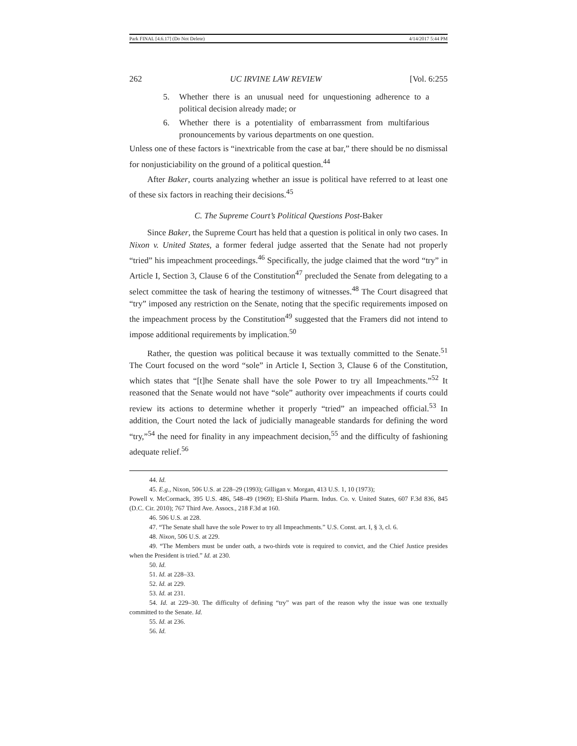Park FINAL [4.6.17] (Do Not Delete) 4/14/2017 5:44 PM
262 UC IRVINE LAW REVIEW [Vol. 6:255
5. Whether there is an unusual need for unquestioning adherence to a political decision already made; or
6. Whether there is a potentiality of embarrassment from multifarious pronouncements by various departments on one question.
Unless one of these factors is “inextricable from the case at bar,” there should be no dismissal for nonjusticiability on the ground of a political question.<sup>44</sup>
After Baker, courts analyzing whether an issue is political have referred to at least one of these six factors in reaching their decisions.<sup>45</sup>
C. The Supreme Court’s Political Questions Post-Baker
Since Baker, the Supreme Court has held that a question is political in only two cases. In Nixon v. United States, a former federal judge asserted that the Senate had not properly “tried” his impeachment proceedings.<sup>46</sup> Specifically, the judge claimed that the word “try” in Article I, Section 3, Clause 6 of the Constitution<sup>47</sup> precluded the Senate from delegating to a select committee the task of hearing the testimony of witnesses.<sup>48</sup> The Court disagreed that “try” imposed any restriction on the Senate, noting that the specific requirements imposed on the impeachment process by the Constitution<sup>49</sup> suggested that the Framers did not intend to impose additional requirements by implication.<sup>50</sup>
Rather, the question was political because it was textually committed to the Senate.<sup>51</sup> The Court focused on the word “sole” in Article I, Section 3, Clause 6 of the Constitution, which states that “[t]he Senate shall have the sole Power to try all Impeachments.”<sup>52</sup> It reasoned that the Senate would not have “sole” authority over impeachments if courts could review its actions to determine whether it properly “tried” an impeached official.<sup>53</sup> In addition, the Court noted the lack of judicially manageable standards for defining the word “try,”<sup>54</sup> the need for finality in any impeachment decision,<sup>55</sup> and the difficulty of fashioning adequate relief.<sup>56</sup>
44. Id.
45. E.g., Nixon, 506 U.S. at 228–29 (1993); Gilligan v. Morgan, 413 U.S. 1, 10 (1973);
Powell v. McCormack, 395 U.S. 486, 548–49 (1969); El-Shifa Pharm. Indus. Co. v. United States, 607 F.3d 836, 845 (D.C. Cir. 2010); 767 Third Ave. Assocs., 218 F.3d at 160.
46. 506 U.S. at 228.
47. “The Senate shall have the sole Power to try all Impeachments.” U.S. Const. art. I, § 3, cl. 6.
48. Nixon, 506 U.S. at 229.
49. “The Members must be under oath, a two-thirds vote is required to convict, and the Chief Justice presides when the President is tried.” Id. at 230.
50. Id.
51. Id. at 228–33.
52. Id. at 229.
53. Id. at 231.
54. Id. at 229–30. The difficulty of defining “try” was part of the reason why the issue was one textually committed to the Senate. Id.
55. Id. at 236.
56. Id.